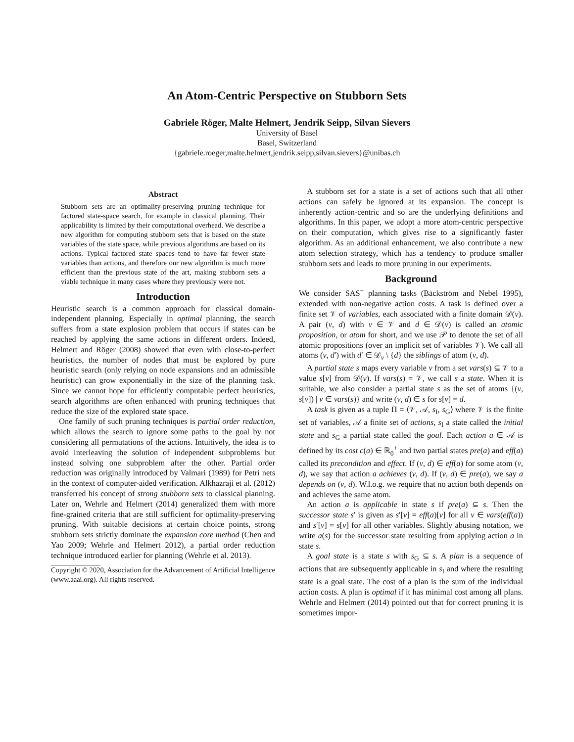An Atom-Centric Perspective on Stubborn Sets
Gabriele Röger, Malte Helmert, Jendrik Seipp, Silvan Sievers
University of Basel
Basel, Switzerland
{gabriele.roeger,malte.helmert,jendrik.seipp,silvan.sievers}@unibas.ch
Abstract
Stubborn sets are an optimality-preserving pruning technique for factored state-space search, for example in classical planning. Their applicability is limited by their computational overhead. We describe a new algorithm for computing stubborn sets that is based on the state variables of the state space, while previous algorithms are based on its actions. Typical factored state spaces tend to have far fewer state variables than actions, and therefore our new algorithm is much more efficient than the previous state of the art, making stubborn sets a viable technique in many cases where they previously were not.
Introduction
Heuristic search is a common approach for classical domain-independent planning. Especially in optimal planning, the search suffers from a state explosion problem that occurs if states can be reached by applying the same actions in different orders. Indeed, Helmert and Röger (2008) showed that even with close-to-perfect heuristics, the number of nodes that must be explored by pure heuristic search (only relying on node expansions and an admissible heuristic) can grow exponentially in the size of the planning task. Since we cannot hope for efficiently computable perfect heuristics, search algorithms are often enhanced with pruning techniques that reduce the size of the explored state space.
One family of such pruning techniques is partial order reduction, which allows the search to ignore some paths to the goal by not considering all permutations of the actions. Intuitively, the idea is to avoid interleaving the solution of independent subproblems but instead solving one subproblem after the other. Partial order reduction was originally introduced by Valmari (1989) for Petri nets in the context of computer-aided verification. Alkhazraji et al. (2012) transferred his concept of strong stubborn sets to classical planning. Later on, Wehrle and Helmert (2014) generalized them with more fine-grained criteria that are still sufficient for optimality-preserving pruning. With suitable decisions at certain choice points, strong stubborn sets strictly dominate the expansion core method (Chen and Yao 2009; Wehrle and Helmert 2012), a partial order reduction technique introduced earlier for planning (Wehrle et al. 2013).
Copyright © 2020, Association for the Advancement of Artificial Intelligence (www.aaai.org). All rights reserved.
A stubborn set for a state is a set of actions such that all other actions can safely be ignored at its expansion. The concept is inherently action-centric and so are the underlying definitions and algorithms. In this paper, we adopt a more atom-centric perspective on their computation, which gives rise to a significantly faster algorithm. As an additional enhancement, we also contribute a new atom selection strategy, which has a tendency to produce smaller stubborn sets and leads to more pruning in our experiments.
Background
We consider SAS<sup>+</sup> planning tasks (Bäckström and Nebel 1995), extended with non-negative action costs. A task is defined over a finite set 𝒱 of variables, each associated with a finite domain 𝒟(v). A pair (v, d) with v ∈ 𝒱 and d ∈ 𝒟(v) is called an atomic proposition, or atom for short, and we use 𝒫 to denote the set of all atomic propositions (over an implicit set of variables 𝒱). We call all atoms (v, d′) with d′ ∈ 𝒟<sub>v</sub> \ {d} the siblings of atom (v, d).
A partial state s maps every variable v from a set vars(s) ⊆ 𝒱 to a value s[v] from 𝒟(v). If vars(s) = 𝒱, we call s a state. When it is suitable, we also consider a partial state s as the set of atoms {(v, s[v]) | v ∈ vars(s)} and write (v, d) ∈ s for s[v] = d.
A task is given as a tuple Π = ⟨𝒱, 𝒜, s<sub>I</sub>, s<sub>G</sub>⟩ where 𝒱 is the finite set of variables, 𝒜 a finite set of actions, s<sub>I</sub> a state called the initial state and s<sub>G</sub> a partial state called the goal. Each action a ∈ 𝒜 is defined by its cost c(a) ∈ ℝ<sub>0</sub><sup>+</sup> and two partial states pre(a) and eff(a) called its precondition and effect. If (v, d) ∈ eff(a) for some atom (v, d), we say that action a achieves (v, d). If (v, d) ∈ pre(a), we say a depends on (v, d). W.l.o.g. we require that no action both depends on and achieves the same atom.
An action a is applicable in state s if pre(a) ⊆ s. Then the successor state s′ is given as s′[v] = eff(a)[v] for all v ∈ vars(eff(a)) and s′[v] = s[v] for all other variables. Slightly abusing notation, we write a(s) for the successor state resulting from applying action a in state s.
A goal state is a state s with s<sub>G</sub> ⊆ s. A plan is a sequence of actions that are subsequently applicable in s<sub>I</sub> and where the resulting state is a goal state. The cost of a plan is the sum of the individual action costs. A plan is optimal if it has minimal cost among all plans. Wehrle and Helmert (2014) pointed out that for correct pruning it is sometimes impor-